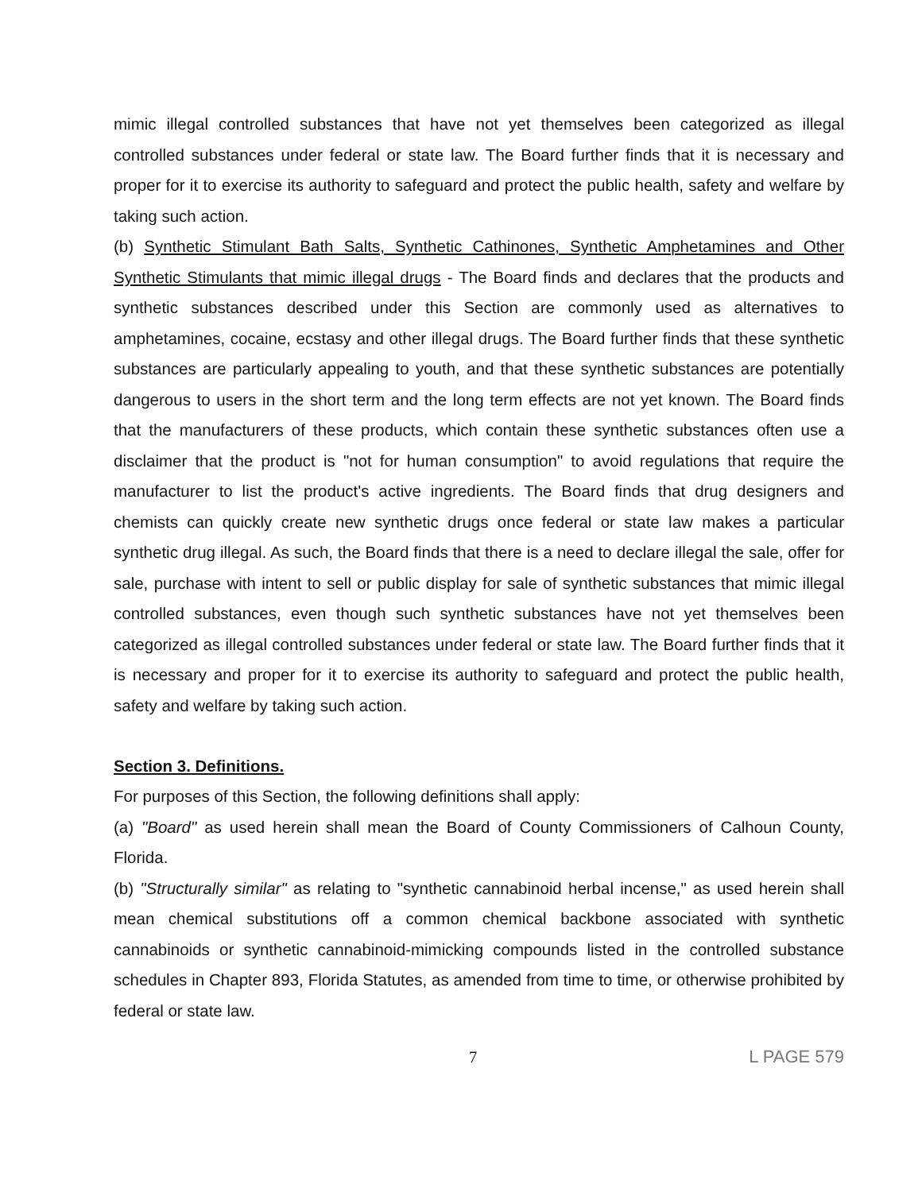mimic illegal controlled substances that have not yet themselves been categorized as illegal controlled substances under federal or state law. The Board further finds that it is necessary and proper for it to exercise its authority to safeguard and protect the public health, safety and welfare by taking such action.
(b) Synthetic Stimulant Bath Salts, Synthetic Cathinones, Synthetic Amphetamines and Other Synthetic Stimulants that mimic illegal drugs - The Board finds and declares that the products and synthetic substances described under this Section are commonly used as alternatives to amphetamines, cocaine, ecstasy and other illegal drugs. The Board further finds that these synthetic substances are particularly appealing to youth, and that these synthetic substances are potentially dangerous to users in the short term and the long term effects are not yet known. The Board finds that the manufacturers of these products, which contain these synthetic substances often use a disclaimer that the product is "not for human consumption" to avoid regulations that require the manufacturer to list the product's active ingredients. The Board finds that drug designers and chemists can quickly create new synthetic drugs once federal or state law makes a particular synthetic drug illegal. As such, the Board finds that there is a need to declare illegal the sale, offer for sale, purchase with intent to sell or public display for sale of synthetic substances that mimic illegal controlled substances, even though such synthetic substances have not yet themselves been categorized as illegal controlled substances under federal or state law. The Board further finds that it is necessary and proper for it to exercise its authority to safeguard and protect the public health, safety and welfare by taking such action.
Section 3. Definitions.
For purposes of this Section, the following definitions shall apply:
(a) "Board" as used herein shall mean the Board of County Commissioners of Calhoun County, Florida.
(b) "Structurally similar" as relating to "synthetic cannabinoid herbal incense," as used herein shall mean chemical substitutions off a common chemical backbone associated with synthetic cannabinoids or synthetic cannabinoid-mimicking compounds listed in the controlled substance schedules in Chapter 893, Florida Statutes, as amended from time to time, or otherwise prohibited by federal or state law.
7 L PAGE 579